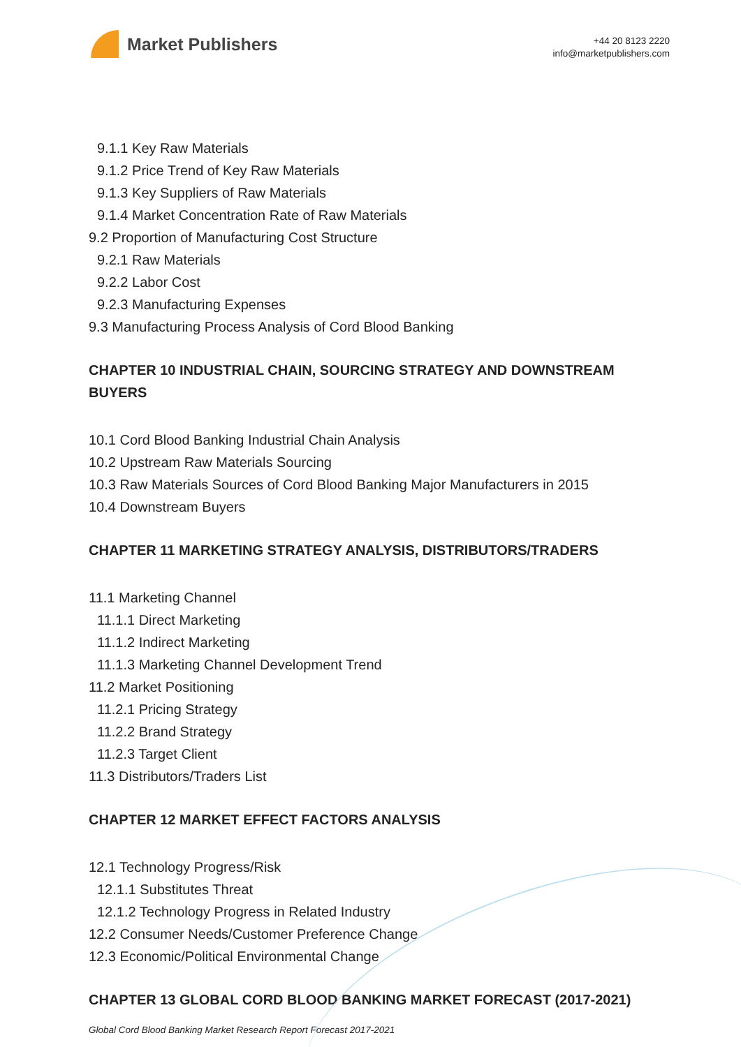Market Publishers
+44 20 8123 2220
info@marketpublishers.com
9.1.1 Key Raw Materials
9.1.2 Price Trend of Key Raw Materials
9.1.3 Key Suppliers of Raw Materials
9.1.4 Market Concentration Rate of Raw Materials
9.2 Proportion of Manufacturing Cost Structure
9.2.1 Raw Materials
9.2.2 Labor Cost
9.2.3 Manufacturing Expenses
9.3 Manufacturing Process Analysis of Cord Blood Banking
CHAPTER 10 INDUSTRIAL CHAIN, SOURCING STRATEGY AND DOWNSTREAM BUYERS
10.1 Cord Blood Banking Industrial Chain Analysis
10.2 Upstream Raw Materials Sourcing
10.3 Raw Materials Sources of Cord Blood Banking Major Manufacturers in 2015
10.4 Downstream Buyers
CHAPTER 11 MARKETING STRATEGY ANALYSIS, DISTRIBUTORS/TRADERS
11.1 Marketing Channel
11.1.1 Direct Marketing
11.1.2 Indirect Marketing
11.1.3 Marketing Channel Development Trend
11.2 Market Positioning
11.2.1 Pricing Strategy
11.2.2 Brand Strategy
11.2.3 Target Client
11.3 Distributors/Traders List
CHAPTER 12 MARKET EFFECT FACTORS ANALYSIS
12.1 Technology Progress/Risk
12.1.1 Substitutes Threat
12.1.2 Technology Progress in Related Industry
12.2 Consumer Needs/Customer Preference Change
12.3 Economic/Political Environmental Change
CHAPTER 13 GLOBAL CORD BLOOD BANKING MARKET FORECAST (2017-2021)
Global Cord Blood Banking Market Research Report Forecast 2017-2021